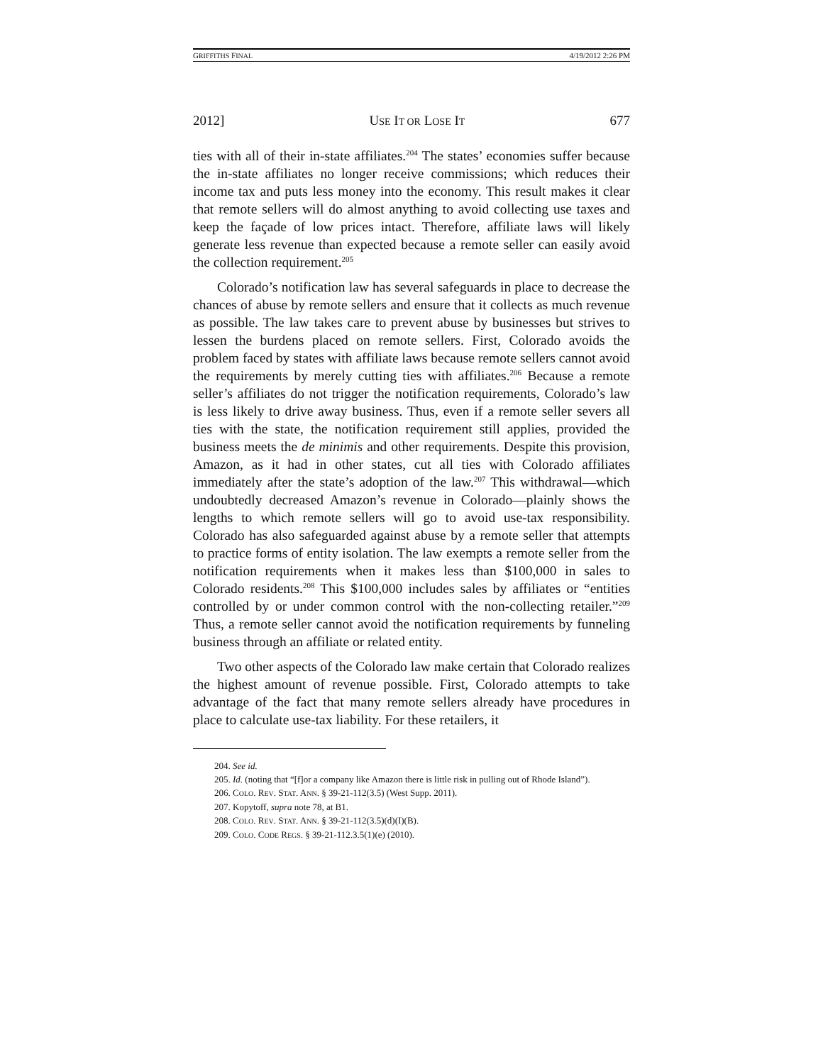GRIFFITHS FINAL 4/19/2012 2:26 PM
2012] USE IT OR LOSE IT 677
ties with all of their in-state affiliates.<sup>204</sup> The states’ economies suffer because the in-state affiliates no longer receive commissions; which reduces their income tax and puts less money into the economy. This result makes it clear that remote sellers will do almost anything to avoid collecting use taxes and keep the façade of low prices intact. Therefore, affiliate laws will likely generate less revenue than expected because a remote seller can easily avoid the collection requirement.<sup>205</sup>
Colorado’s notification law has several safeguards in place to decrease the chances of abuse by remote sellers and ensure that it collects as much revenue as possible. The law takes care to prevent abuse by businesses but strives to lessen the burdens placed on remote sellers. First, Colorado avoids the problem faced by states with affiliate laws because remote sellers cannot avoid the requirements by merely cutting ties with affiliates.<sup>206</sup> Because a remote seller’s affiliates do not trigger the notification requirements, Colorado’s law is less likely to drive away business. Thus, even if a remote seller severs all ties with the state, the notification requirement still applies, provided the business meets the de minimis and other requirements. Despite this provision, Amazon, as it had in other states, cut all ties with Colorado affiliates immediately after the state’s adoption of the law.<sup>207</sup> This withdrawal—which undoubtedly decreased Amazon’s revenue in Colorado—plainly shows the lengths to which remote sellers will go to avoid use-tax responsibility. Colorado has also safeguarded against abuse by a remote seller that attempts to practice forms of entity isolation. The law exempts a remote seller from the notification requirements when it makes less than $100,000 in sales to Colorado residents.<sup>208</sup> This $100,000 includes sales by affiliates or “entities controlled by or under common control with the non-collecting retailer.”<sup>209</sup> Thus, a remote seller cannot avoid the notification requirements by funneling business through an affiliate or related entity.
Two other aspects of the Colorado law make certain that Colorado realizes the highest amount of revenue possible. First, Colorado attempts to take advantage of the fact that many remote sellers already have procedures in place to calculate use-tax liability. For these retailers, it
204. See id.
205. Id. (noting that “[f]or a company like Amazon there is little risk in pulling out of Rhode Island”).
206. COLO. REV. STAT. ANN. § 39-21-112(3.5) (West Supp. 2011).
207. Kopytoff, supra note 78, at B1.
208. COLO. REV. STAT. ANN. § 39-21-112(3.5)(d)(I)(B).
209. COLO. CODE REGS. § 39-21-112.3.5(1)(e) (2010).